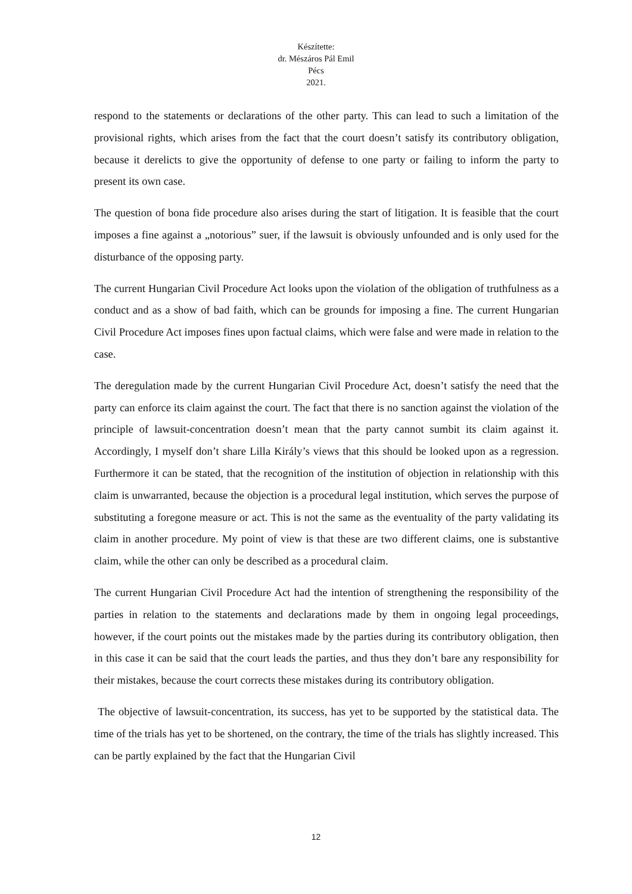Készítette:
dr. Mészáros Pál Emil
Pécs
2021.
respond to the statements or declarations of the other party. This can lead to such a limitation of the provisional rights, which arises from the fact that the court doesn’t satisfy its contributory obligation, because it derelicts to give the opportunity of defense to one party or failing to inform the party to present its own case.
The question of bona fide procedure also arises during the start of litigation. It is feasible that the court imposes a fine against a „notorious” suer, if the lawsuit is obviously unfounded and is only used for the disturbance of the opposing party.
The current Hungarian Civil Procedure Act looks upon the violation of the obligation of truthfulness as a conduct and as a show of bad faith, which can be grounds for imposing a fine. The current Hungarian Civil Procedure Act imposes fines upon factual claims, which were false and were made in relation to the case.
The deregulation made by the current Hungarian Civil Procedure Act, doesn’t satisfy the need that the party can enforce its claim against the court. The fact that there is no sanction against the violation of the principle of lawsuit-concentration doesn’t mean that the party cannot sumbit its claim against it. Accordingly, I myself don’t share Lilla Király’s views that this should be looked upon as a regression. Furthermore it can be stated, that the recognition of the institution of objection in relationship with this claim is unwarranted, because the objection is a procedural legal institution, which serves the purpose of substituting a foregone measure or act. This is not the same as the eventuality of the party validating its claim in another procedure. My point of view is that these are two different claims, one is substantive claim, while the other can only be described as a procedural claim.
The current Hungarian Civil Procedure Act had the intention of strengthening the responsibility of the parties in relation to the statements and declarations made by them in ongoing legal proceedings, however, if the court points out the mistakes made by the parties during its contributory obligation, then in this case it can be said that the court leads the parties, and thus they don’t bare any responsibility for their mistakes, because the court corrects these mistakes during its contributory obligation.
The objective of lawsuit-concentration, its success, has yet to be supported by the statistical data. The time of the trials has yet to be shortened, on the contrary, the time of the trials has slightly increased. This can be partly explained by the fact that the Hungarian Civil
12